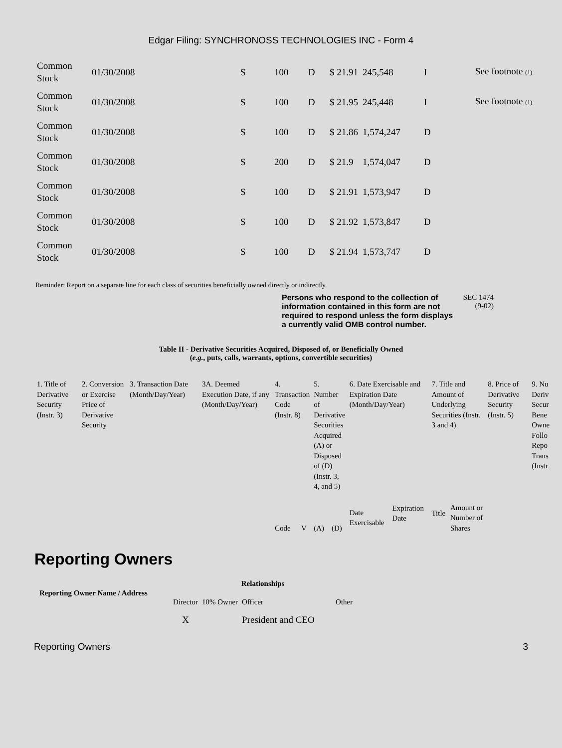Edgar Filing: SYNCHRONOSS TECHNOLOGIES INC - Form 4
| Common Stock | 01/30/2008 | S | 100 | D | $ 21.91 | 245,548 | I | See footnote (1) |
| Common Stock | 01/30/2008 | S | 100 | D | $ 21.95 | 245,448 | I | See footnote (1) |
| Common Stock | 01/30/2008 | S | 100 | D | $ 21.86 | 1,574,247 | D | |
| Common Stock | 01/30/2008 | S | 200 | D | $ 21.9 | 1,574,047 | D | |
| Common Stock | 01/30/2008 | S | 100 | D | $ 21.91 | 1,573,947 | D | |
| Common Stock | 01/30/2008 | S | 100 | D | $ 21.92 | 1,573,847 | D | |
| Common Stock | 01/30/2008 | S | 100 | D | $ 21.94 | 1,573,747 | D | |
Reminder: Report on a separate line for each class of securities beneficially owned directly or indirectly.
Persons who respond to the collection of information contained in this form are not required to respond unless the form displays a currently valid OMB control number.
SEC 1474
(9-02)
Table II - Derivative Securities Acquired, Disposed of, or Beneficially Owned
(e.g., puts, calls, warrants, options, convertible securities)
| 1. Title of Derivative Security (Instr. 3) | 2. Conversion or Exercise Price of Derivative Security | 3. Transaction Date (Month/Day/Year) | 3A. Deemed Execution Date, if any (Month/Day/Year) | 4. Transaction Code (Instr. 8) | | 5. Number of Derivative Securities Acquired (A) or Disposed of (D) (Instr. 3, 4, and 5) | | 6. Date Exercisable and Expiration Date (Month/Day/Year) | | 7. Title and Amount of Underlying Securities (Instr. 3 and 4) | | 8. Price of Derivative Security (Instr. 5) | 9. Nu Deriv Secur Bene Owne Follo Repo Trans (Instr |
| | | | | Code | V | (A) | (D) | Date Exercisable | Expiration Date | Title | Amount or Number of Shares | | |
Reporting Owners
| Reporting Owner Name / Address | Relationships | | | |
| --- | --- | --- | --- | --- |
| | Director | 10% Owner | Officer | Other |
| | X | | President and CEO | |
Reporting Owners 3